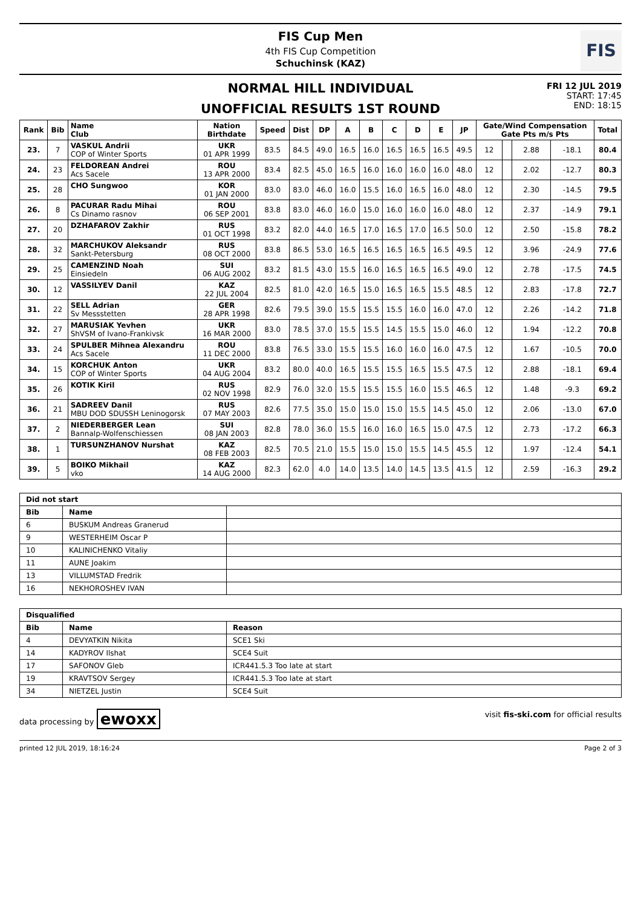FIS Cup Men
4th FIS Cup Competition
Schuchinsk (KAZ)
FIS
NORMAL HILL INDIVIDUAL
UNOFFICIAL RESULTS 1ST ROUND
FRI 12 JUL 2019
START: 17:45
END: 18:15
| Rank | Bib | Name Club | Nation Birthdate | Speed | Dist | DP | A | B | C | D | E | JP | Gate/Wind Compensation Gate Pts m/s Pts | | | | Total |
| --- | --- | --- | --- | --- | --- | --- | --- | --- | --- | --- | --- | --- | --- | --- | --- | --- | --- |
| 23. | 7 | VASKUL Andrii COP of Winter Sports | UKR 01 APR 1999 | 83.5 | 84.5 | 49.0 | 16.5 | 16.0 | 16.5 | 16.5 | 16.5 | 49.5 | 12 | | 2.88 | -18.1 | 80.4 |
| 24. | 23 | FELDOREAN Andrei Acs Sacele | ROU 13 APR 2000 | 83.4 | 82.5 | 45.0 | 16.5 | 16.0 | 16.0 | 16.0 | 16.0 | 48.0 | 12 | | 2.02 | -12.7 | 80.3 |
| 25. | 28 | CHO Sungwoo | KOR 01 JAN 2000 | 83.0 | 83.0 | 46.0 | 16.0 | 15.5 | 16.0 | 16.5 | 16.0 | 48.0 | 12 | | 2.30 | -14.5 | 79.5 |
| 26. | 8 | PACURAR Radu Mihai Cs Dinamo rasnov | ROU 06 SEP 2001 | 83.8 | 83.0 | 46.0 | 16.0 | 15.0 | 16.0 | 16.0 | 16.0 | 48.0 | 12 | | 2.37 | -14.9 | 79.1 |
| 27. | 20 | DZHAFAROV Zakhir | RUS 01 OCT 1998 | 83.2 | 82.0 | 44.0 | 16.5 | 17.0 | 16.5 | 17.0 | 16.5 | 50.0 | 12 | | 2.50 | -15.8 | 78.2 |
| 28. | 32 | MARCHUKOV Aleksandr Sankt-Petersburg | RUS 08 OCT 2000 | 83.8 | 86.5 | 53.0 | 16.5 | 16.5 | 16.5 | 16.5 | 16.5 | 49.5 | 12 | | 3.96 | -24.9 | 77.6 |
| 29. | 25 | CAMENZIND Noah Einsiedeln | SUI 06 AUG 2002 | 83.2 | 81.5 | 43.0 | 15.5 | 16.0 | 16.5 | 16.5 | 16.5 | 49.0 | 12 | | 2.78 | -17.5 | 74.5 |
| 30. | 12 | VASSILYEV Danil | KAZ 22 JUL 2004 | 82.5 | 81.0 | 42.0 | 16.5 | 15.0 | 16.5 | 16.5 | 15.5 | 48.5 | 12 | | 2.83 | -17.8 | 72.7 |
| 31. | 22 | SELL Adrian Sv Messstetten | GER 28 APR 1998 | 82.6 | 79.5 | 39.0 | 15.5 | 15.5 | 15.5 | 16.0 | 16.0 | 47.0 | 12 | | 2.26 | -14.2 | 71.8 |
| 32. | 27 | MARUSIAK Yevhen ShVSM of Ivano-Frankivsk | UKR 16 MAR 2000 | 83.0 | 78.5 | 37.0 | 15.5 | 15.5 | 14.5 | 15.5 | 15.0 | 46.0 | 12 | | 1.94 | -12.2 | 70.8 |
| 33. | 24 | SPULBER Mihnea Alexandru Acs Sacele | ROU 11 DEC 2000 | 83.8 | 76.5 | 33.0 | 15.5 | 15.5 | 16.0 | 16.0 | 16.0 | 47.5 | 12 | | 1.67 | -10.5 | 70.0 |
| 34. | 15 | KORCHUK Anton COP of Winter Sports | UKR 04 AUG 2004 | 83.2 | 80.0 | 40.0 | 16.5 | 15.5 | 15.5 | 16.5 | 15.5 | 47.5 | 12 | | 2.88 | -18.1 | 69.4 |
| 35. | 26 | KOTIK Kiril | RUS 02 NOV 1998 | 82.9 | 76.0 | 32.0 | 15.5 | 15.5 | 15.5 | 16.0 | 15.5 | 46.5 | 12 | | 1.48 | -9.3 | 69.2 |
| 36. | 21 | SADREEV Danil MBU DOD SDUSSH Leninogorsk | RUS 07 MAY 2003 | 82.6 | 77.5 | 35.0 | 15.0 | 15.0 | 15.0 | 15.5 | 14.5 | 45.0 | 12 | | 2.06 | -13.0 | 67.0 |
| 37. | 2 | NIEDERBERGER Lean Bannalp-Wolfenschiessen | SUI 08 JAN 2003 | 82.8 | 78.0 | 36.0 | 15.5 | 16.0 | 16.0 | 16.5 | 15.0 | 47.5 | 12 | | 2.73 | -17.2 | 66.3 |
| 38. | 1 | TURSUNZHANOV Nurshat | KAZ 08 FEB 2003 | 82.5 | 70.5 | 21.0 | 15.5 | 15.0 | 15.0 | 15.5 | 14.5 | 45.5 | 12 | | 1.97 | -12.4 | 54.1 |
| 39. | 5 | BOIKO Mikhail vko | KAZ 14 AUG 2000 | 82.3 | 62.0 | 4.0 | 14.0 | 13.5 | 14.0 | 14.5 | 13.5 | 41.5 | 12 | | 2.59 | -16.3 | 29.2 |
| Did not start | | |
| --- | --- | --- |
| Bib | Name | |
| 6 | BUSKUM Andreas Granerud | |
| 9 | WESTERHEIM Oscar P | |
| 10 | KALINICHENKO Vitaliy | |
| 11 | AUNE Joakim | |
| 13 | VILLUMSTAD Fredrik | |
| 16 | NEKHOROSHEV IVAN | |
| Disqualified | | |
| --- | --- | --- |
| Bib | Name | Reason |
| 4 | DEVYATKIN Nikita | SCE1 Ski |
| 14 | KADYROV Ilshat | SCE4 Suit |
| 17 | SAFONOV Gleb | ICR441.5.3 Too late at start |
| 19 | KRAVTSOV Sergey | ICR441.5.3 Too late at start |
| 34 | NIETZEL Justin | SCE4 Suit |
data processing by ewoxx visit fis-ski.com for official results
printed 12 JUL 2019, 18:16:24 Page 2 of 3